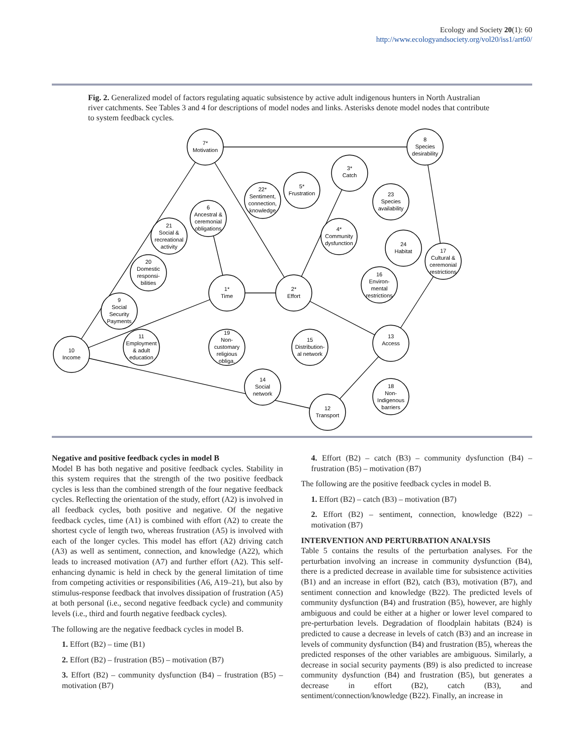Ecology and Society 20(1): 60
http://www.ecologyandsociety.org/vol20/iss1/art60/
Fig. 2. Generalized model of factors regulating aquatic subsistence by active adult indigenous hunters in North Australian river catchments. See Tables 3 and 4 for descriptions of model nodes and links. Asterisks denote model nodes that contribute to system feedback cycles.
7*
Motivation
8
Species
desirability
3*
Catch
5*
Frustration
22*
Sentiment,
connection,
knowledge
23
Species
availability
6
Ancestral &
ceremonial
obligations
21
Social &
recreational
activity
4*
Community
dysfunction
24
Habitat
17
Cultural &
ceremonial
restrictions
20
Domestic
responsi-
bilities
16
Environ-
mental
restrictions
1*
Time
2*
Effort
9
Social
Security
Payments
13
Access
11
Employment
& adult
education
19
Non-
customary
religious
obliga.
15
Distribution-
al network
10
Income
14
Social
network
18
Non-
Indigenous
barriers
12
Transport
Negative and positive feedback cycles in model B
Model B has both negative and positive feedback cycles. Stability in this system requires that the strength of the two positive feedback cycles is less than the combined strength of the four negative feedback cycles. Reflecting the orientation of the study, effort (A2) is involved in all feedback cycles, both positive and negative. Of the negative feedback cycles, time (A1) is combined with effort (A2) to create the shortest cycle of length two, whereas frustration (A5) is involved with each of the longer cycles. This model has effort (A2) driving catch (A3) as well as sentiment, connection, and knowledge (A22), which leads to increased motivation (A7) and further effort (A2). This self-enhancing dynamic is held in check by the general limitation of time from competing activities or responsibilities (A6, A19–21), but also by stimulus-response feedback that involves dissipation of frustration (A5) at both personal (i.e., second negative feedback cycle) and community levels (i.e., third and fourth negative feedback cycles).
The following are the negative feedback cycles in model B.
1. Effort (B2) – time (B1)
2. Effort (B2) – frustration (B5) – motivation (B7)
3. Effort (B2) – community dysfunction (B4) – frustration (B5) – motivation (B7)
4. Effort (B2) – catch (B3) – community dysfunction (B4) – frustration (B5) – motivation (B7)
The following are the positive feedback cycles in model B.
1. Effort (B2) – catch (B3) – motivation (B7)
2. Effort (B2) – sentiment, connection, knowledge (B22) – motivation (B7)
INTERVENTION AND PERTURBATION ANALYSIS
Table 5 contains the results of the perturbation analyses. For the perturbation involving an increase in community dysfunction (B4), there is a predicted decrease in available time for subsistence activities (B1) and an increase in effort (B2), catch (B3), motivation (B7), and sentiment connection and knowledge (B22). The predicted levels of community dysfunction (B4) and frustration (B5), however, are highly ambiguous and could be either at a higher or lower level compared to pre-perturbation levels. Degradation of floodplain habitats (B24) is predicted to cause a decrease in levels of catch (B3) and an increase in levels of community dysfunction (B4) and frustration (B5), whereas the predicted responses of the other variables are ambiguous. Similarly, a decrease in social security payments (B9) is also predicted to increase community dysfunction (B4) and frustration (B5), but generates a decrease in effort (B2), catch (B3), and sentiment/connection/knowledge (B22). Finally, an increase in